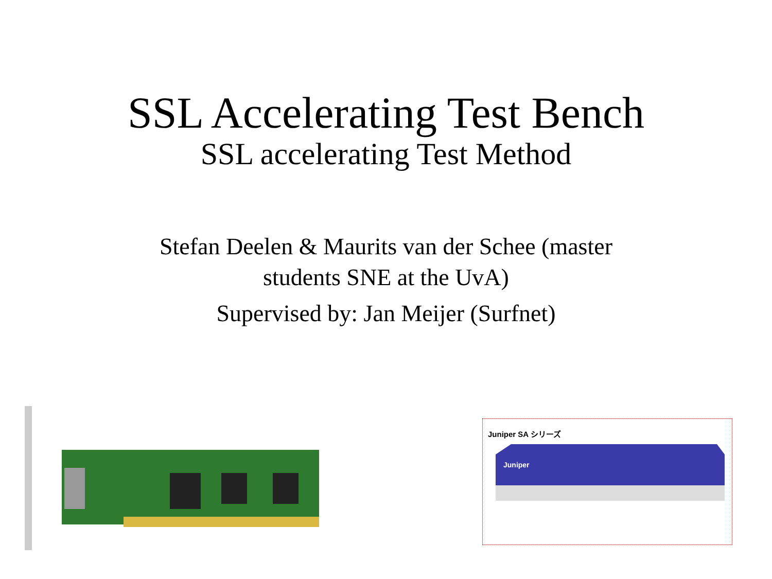SSL Accelerating Test Bench
SSL accelerating Test Method
Stefan Deelen & Maurits van der Schee (master
students SNE at the UvA)
Supervised by: Jan Meijer (Surfnet)
Juniper SA シリーズ
Juniper